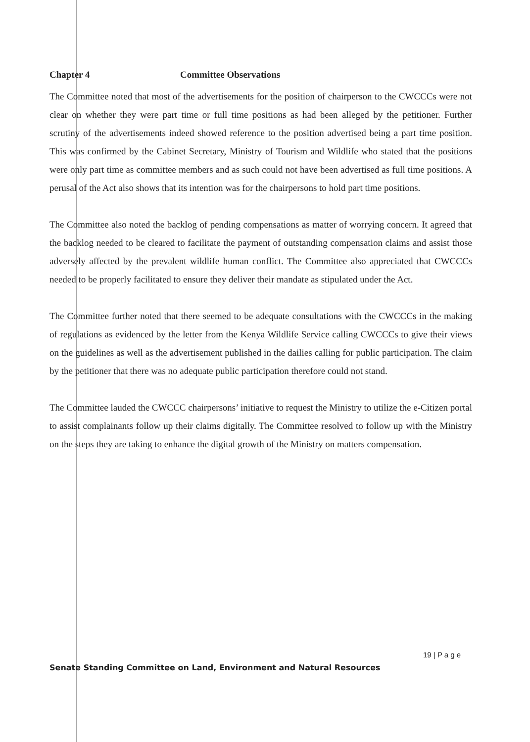Chapter 4 Committee Observations
The Committee noted that most of the advertisements for the position of chairperson to the CWCCCs were not clear on whether they were part time or full time positions as had been alleged by the petitioner. Further scrutiny of the advertisements indeed showed reference to the position advertised being a part time position. This was confirmed by the Cabinet Secretary, Ministry of Tourism and Wildlife who stated that the positions were only part time as committee members and as such could not have been advertised as full time positions. A perusal of the Act also shows that its intention was for the chairpersons to hold part time positions.
The Committee also noted the backlog of pending compensations as matter of worrying concern. It agreed that the backlog needed to be cleared to facilitate the payment of outstanding compensation claims and assist those adversely affected by the prevalent wildlife human conflict. The Committee also appreciated that CWCCCs needed to be properly facilitated to ensure they deliver their mandate as stipulated under the Act.
The Committee further noted that there seemed to be adequate consultations with the CWCCCs in the making of regulations as evidenced by the letter from the Kenya Wildlife Service calling CWCCCs to give their views on the guidelines as well as the advertisement published in the dailies calling for public participation. The claim by the petitioner that there was no adequate public participation therefore could not stand.
The Committee lauded the CWCCC chairpersons’ initiative to request the Ministry to utilize the e-Citizen portal to assist complainants follow up their claims digitally. The Committee resolved to follow up with the Ministry on the steps they are taking to enhance the digital growth of the Ministry on matters compensation.
19 | P a g e
Senate Standing Committee on Land, Environment and Natural Resources